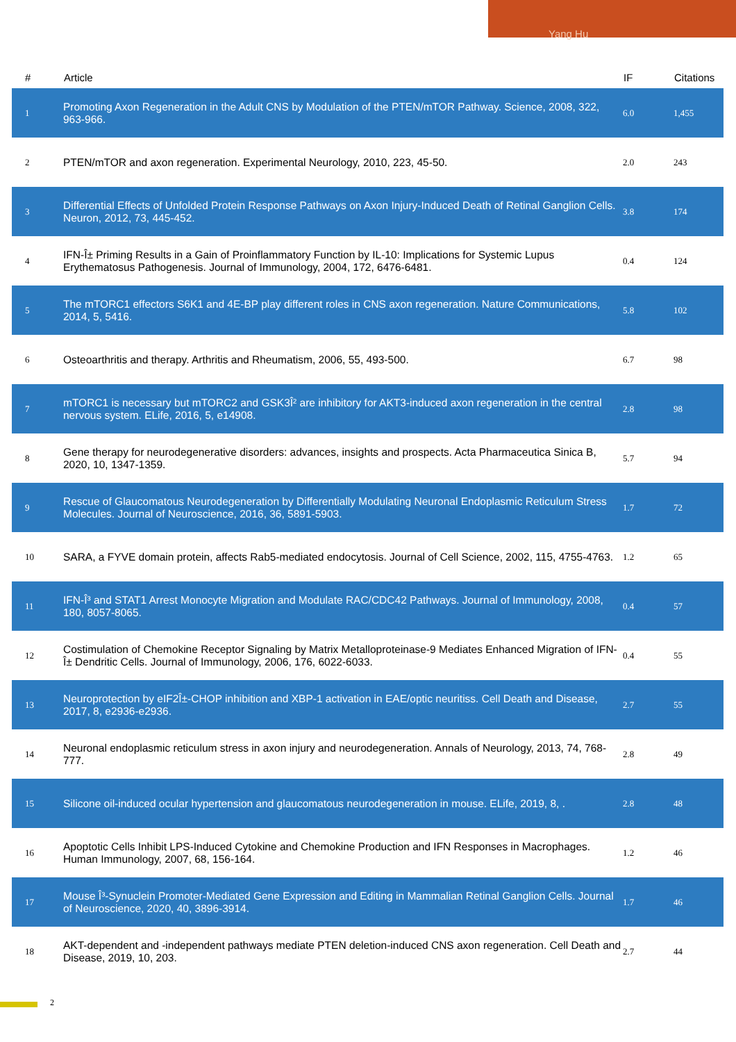Yang Hu
| # | Article | IF | Citations |
| --- | --- | --- | --- |
| 1 | Promoting Axon Regeneration in the Adult CNS by Modulation of the PTEN/mTOR Pathway. Science, 2008, 322, 963-966. | 6.0 | 1,455 |
| 2 | PTEN/mTOR and axon regeneration. Experimental Neurology, 2010, 223, 45-50. | 2.0 | 243 |
| 3 | Differential Effects of Unfolded Protein Response Pathways on Axon Injury-Induced Death of Retinal Ganglion Cells. Neuron, 2012, 73, 445-452. | 3.8 | 174 |
| 4 | IFN-Î± Priming Results in a Gain of Proinflammatory Function by IL-10: Implications for Systemic Lupus Erythematosus Pathogenesis. Journal of Immunology, 2004, 172, 6476-6481. | 0.4 | 124 |
| 5 | The mTORC1 effectors S6K1 and 4E-BP play different roles in CNS axon regeneration. Nature Communications, 2014, 5, 5416. | 5.8 | 102 |
| 6 | Osteoarthritis and therapy. Arthritis and Rheumatism, 2006, 55, 493-500. | 6.7 | 98 |
| 7 | mTORC1 is necessary but mTORC2 and GSK3Î² are inhibitory for AKT3-induced axon regeneration in the central nervous system. ELife, 2016, 5, e14908. | 2.8 | 98 |
| 8 | Gene therapy for neurodegenerative disorders: advances, insights and prospects. Acta Pharmaceutica Sinica B, 2020, 10, 1347-1359. | 5.7 | 94 |
| 9 | Rescue of Glaucomatous Neurodegeneration by Differentially Modulating Neuronal Endoplasmic Reticulum Stress Molecules. Journal of Neuroscience, 2016, 36, 5891-5903. | 1.7 | 72 |
| 10 | SARA, a FYVE domain protein, affects Rab5-mediated endocytosis. Journal of Cell Science, 2002, 115, 4755-4763. | 1.2 | 65 |
| 11 | IFN-Î³ and STAT1 Arrest Monocyte Migration and Modulate RAC/CDC42 Pathways. Journal of Immunology, 2008, 180, 8057-8065. | 0.4 | 57 |
| 12 | Costimulation of Chemokine Receptor Signaling by Matrix Metalloproteinase-9 Mediates Enhanced Migration of IFN-Î± Dendritic Cells. Journal of Immunology, 2006, 176, 6022-6033. | 0.4 | 55 |
| 13 | Neuroprotection by eIF2Î±-CHOP inhibition and XBP-1 activation in EAE/optic neuritiss. Cell Death and Disease, 2017, 8, e2936-e2936. | 2.7 | 55 |
| 14 | Neuronal endoplasmic reticulum stress in axon injury and neurodegeneration. Annals of Neurology, 2013, 74, 768-777. | 2.8 | 49 |
| 15 | Silicone oil-induced ocular hypertension and glaucomatous neurodegeneration in mouse. ELife, 2019, 8, . | 2.8 | 48 |
| 16 | Apoptotic Cells Inhibit LPS-Induced Cytokine and Chemokine Production and IFN Responses in Macrophages. Human Immunology, 2007, 68, 156-164. | 1.2 | 46 |
| 17 | Mouse Î³-Synuclein Promoter-Mediated Gene Expression and Editing in Mammalian Retinal Ganglion Cells. Journal of Neuroscience, 2020, 40, 3896-3914. | 1.7 | 46 |
| 18 | AKT-dependent and -independent pathways mediate PTEN deletion-induced CNS axon regeneration. Cell Death and Disease, 2019, 10, 203. | 2.7 | 44 |
2